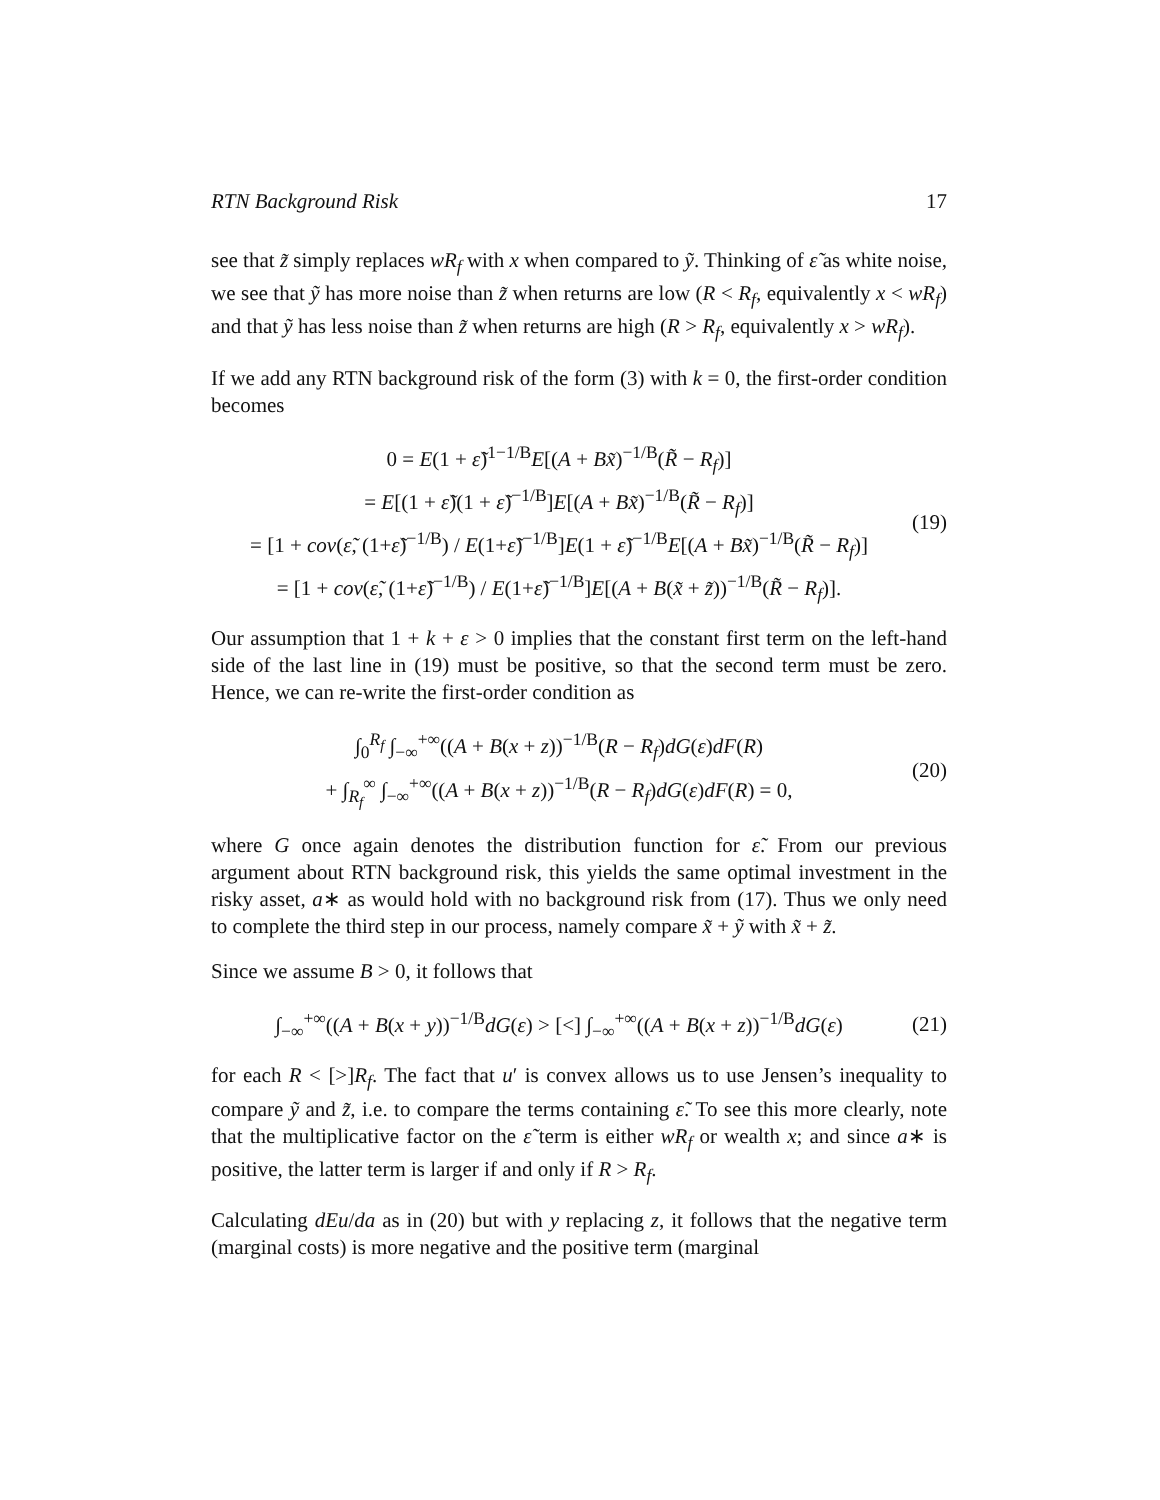RTN Background Risk 17
see that z̃ simply replaces wR<sub>f</sub> with x when compared to ỹ. Thinking of ε̃ as white noise, we see that ỹ has more noise than z̃ when returns are low (R < R<sub>f</sub>, equivalently x < wR<sub>f</sub>) and that ỹ has less noise than z̃ when returns are high (R > R<sub>f</sub>, equivalently x > wR<sub>f</sub>).
If we add any RTN background risk of the form (3) with k = 0, the first-order condition becomes
0 = E(1 + ε̃)<sup>1−1/B</sup>E[(A + Bx̃)<sup>−1/B</sup>(R̃ − R<sub>f</sub>)]
= E[(1 + ε̃)(1 + ε̃)<sup>−1/B</sup>]E[(A + Bx̃)<sup>−1/B</sup>(R̃ − R<sub>f</sub>)]
= [1 + cov(ε̃, (1+ε̃)<sup>−1/B</sup>) / E(1+ε̃)<sup>−1/B</sup>]E(1 + ε̃)<sup>−1/B</sup>E[(A + Bx̃)<sup>−1/B</sup>(R̃ − R<sub>f</sub>)]
= [1 + cov(ε̃, (1+ε̃)<sup>−1/B</sup>) / E(1+ε̃)<sup>−1/B</sup>]E[(A + B(x̃ + z̃))<sup>−1/B</sup>(R̃ − R<sub>f</sub>)].
(19)
Our assumption that 1 + k + ε > 0 implies that the constant first term on the left-hand side of the last line in (19) must be positive, so that the second term must be zero. Hence, we can re-write the first-order condition as
∫<sub>0</sub><sup>R<sub>f</sub></sup> ∫<sub>−∞</sub><sup>+∞</sup>((A + B(x + z))<sup>−1/B</sup>(R − R<sub>f</sub>)dG(ε)dF(R)
+ ∫<sub>R<sub>f</sub></sub><sup>∞</sup> ∫<sub>−∞</sub><sup>+∞</sup>((A + B(x + z))<sup>−1/B</sup>(R − R<sub>f</sub>)dG(ε)dF(R) = 0,
(20)
where G once again denotes the distribution function for ε̃. From our previous argument about RTN background risk, this yields the same optimal investment in the risky asset, a∗ as would hold with no background risk from (17). Thus we only need to complete the third step in our process, namely compare x̃ + ỹ with x̃ + z̃.
Since we assume B > 0, it follows that
∫<sub>−∞</sub><sup>+∞</sup>((A + B(x + y))<sup>−1/B</sup>dG(ε) > [<] ∫<sub>−∞</sub><sup>+∞</sup>((A + B(x + z))<sup>−1/B</sup>dG(ε)
(21)
for each R < [>]R<sub>f</sub>. The fact that u′ is convex allows us to use Jensen’s inequality to compare ỹ and z̃, i.e. to compare the terms containing ε̃. To see this more clearly, note that the multiplicative factor on the ε̃ term is either wR<sub>f</sub> or wealth x; and since a∗ is positive, the latter term is larger if and only if R > R<sub>f</sub>.
Calculating dEu/da as in (20) but with y replacing z, it follows that the negative term (marginal costs) is more negative and the positive term (marginal